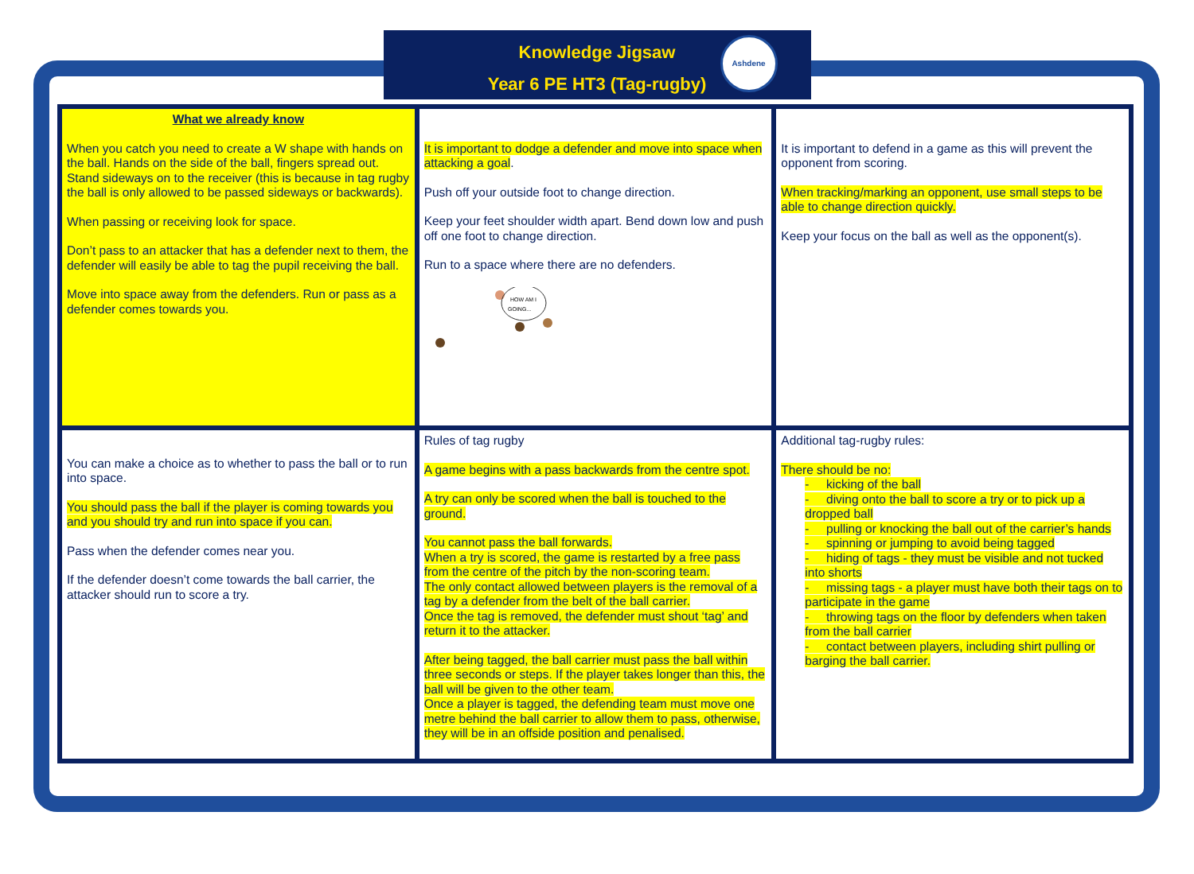Knowledge Jigsaw
Year 6 PE HT3 (Tag-rugby)
Ashdene
| What we already know When you catch you need to create a W shape with hands on the ball. Hands on the side of the ball, fingers spread out. Stand sideways on to the receiver (this is because in tag rugby the ball is only allowed to be passed sideways or backwards). When passing or receiving look for space. Don’t pass to an attacker that has a defender next to them, the defender will easily be able to tag the pupil receiving the ball. Move into space away from the defenders. Run or pass as a defender comes towards you. | It is important to dodge a defender and move into space when attacking a goal . Push off your outside foot to change direction. Keep your feet shoulder width apart. Bend down low and push off one foot to change direction. Run to a space where there are no defenders. HOW AM I GOING... | It is important to defend in a game as this will prevent the opponent from scoring. When tracking/marking an opponent, use small steps to be able to change direction quickly. Keep your focus on the ball as well as the opponent(s). |
| You can make a choice as to whether to pass the ball or to run into space. You should pass the ball if the player is coming towards you and you should try and run into space if you can. Pass when the defender comes near you. If the defender doesn’t come towards the ball carrier, the attacker should run to score a try. | Rules of tag rugby A game begins with a pass backwards from the centre spot. A try can only be scored when the ball is touched to the ground. You cannot pass the ball forwards. When a try is scored, the game is restarted by a free pass from the centre of the pitch by the non-scoring team. The only contact allowed between players is the removal of a tag by a defender from the belt of the ball carrier. Once the tag is removed, the defender must shout ‘tag’ and return it to the attacker. After being tagged, the ball carrier must pass the ball within three seconds or steps. If the player takes longer than this, the ball will be given to the other team. Once a player is tagged, the defending team must move one metre behind the ball carrier to allow them to pass, otherwise, they will be in an offside position and penalised. | Additional tag-rugby rules: There should be no: - kicking of the ball - diving onto the ball to score a try or to pick up a dropped ball - pulling or knocking the ball out of the carrier’s hands - spinning or jumping to avoid being tagged - hiding of tags - they must be visible and not tucked into shorts - missing tags - a player must have both their tags on to participate in the game - throwing tags on the floor by defenders when taken from the ball carrier - contact between players, including shirt pulling or barging the ball carrier. |